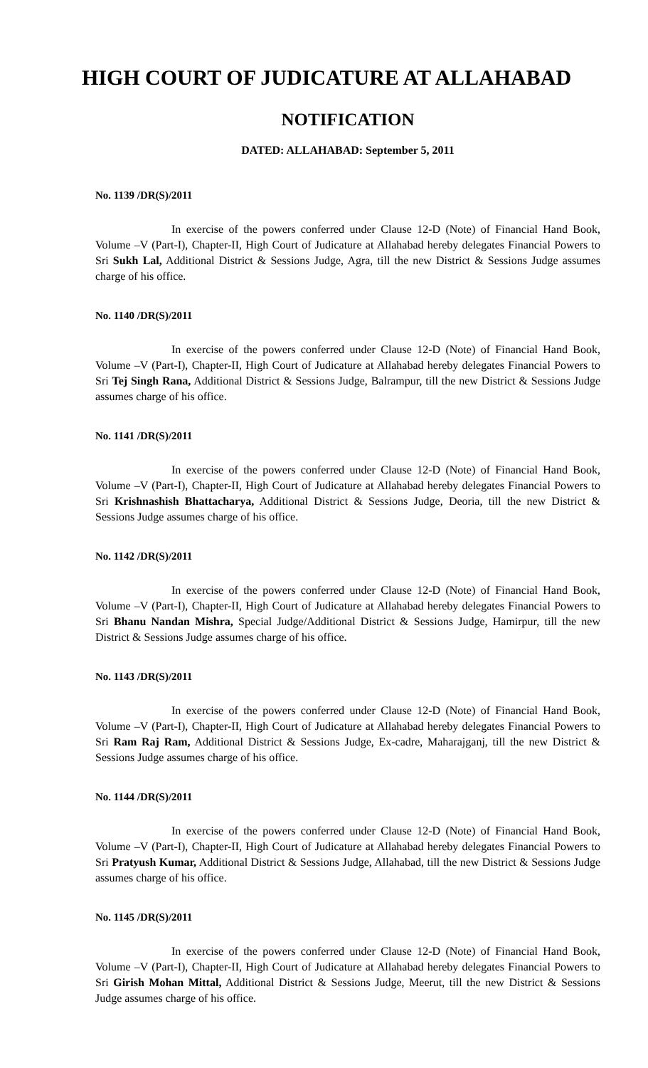HIGH COURT OF JUDICATURE AT ALLAHABAD
NOTIFICATION
DATED: ALLAHABAD: September 5, 2011
No. 1139 /DR(S)/2011
In exercise of the powers conferred under Clause 12-D (Note) of Financial Hand Book, Volume –V (Part-I), Chapter-II, High Court of Judicature at Allahabad hereby delegates Financial Powers to Sri Sukh Lal, Additional District & Sessions Judge, Agra, till the new District & Sessions Judge assumes charge of his office.
No. 1140 /DR(S)/2011
In exercise of the powers conferred under Clause 12-D (Note) of Financial Hand Book, Volume –V (Part-I), Chapter-II, High Court of Judicature at Allahabad hereby delegates Financial Powers to Sri Tej Singh Rana, Additional District & Sessions Judge, Balrampur, till the new District & Sessions Judge assumes charge of his office.
No. 1141 /DR(S)/2011
In exercise of the powers conferred under Clause 12-D (Note) of Financial Hand Book, Volume –V (Part-I), Chapter-II, High Court of Judicature at Allahabad hereby delegates Financial Powers to Sri Krishnashish Bhattacharya, Additional District & Sessions Judge, Deoria, till the new District & Sessions Judge assumes charge of his office.
No. 1142 /DR(S)/2011
In exercise of the powers conferred under Clause 12-D (Note) of Financial Hand Book, Volume –V (Part-I), Chapter-II, High Court of Judicature at Allahabad hereby delegates Financial Powers to Sri Bhanu Nandan Mishra, Special Judge/Additional District & Sessions Judge, Hamirpur, till the new District & Sessions Judge assumes charge of his office.
No. 1143 /DR(S)/2011
In exercise of the powers conferred under Clause 12-D (Note) of Financial Hand Book, Volume –V (Part-I), Chapter-II, High Court of Judicature at Allahabad hereby delegates Financial Powers to Sri Ram Raj Ram, Additional District & Sessions Judge, Ex-cadre, Maharajganj, till the new District & Sessions Judge assumes charge of his office.
No. 1144 /DR(S)/2011
In exercise of the powers conferred under Clause 12-D (Note) of Financial Hand Book, Volume –V (Part-I), Chapter-II, High Court of Judicature at Allahabad hereby delegates Financial Powers to Sri Pratyush Kumar, Additional District & Sessions Judge, Allahabad, till the new District & Sessions Judge assumes charge of his office.
No. 1145 /DR(S)/2011
In exercise of the powers conferred under Clause 12-D (Note) of Financial Hand Book, Volume –V (Part-I), Chapter-II, High Court of Judicature at Allahabad hereby delegates Financial Powers to Sri Girish Mohan Mittal, Additional District & Sessions Judge, Meerut, till the new District & Sessions Judge assumes charge of his office.